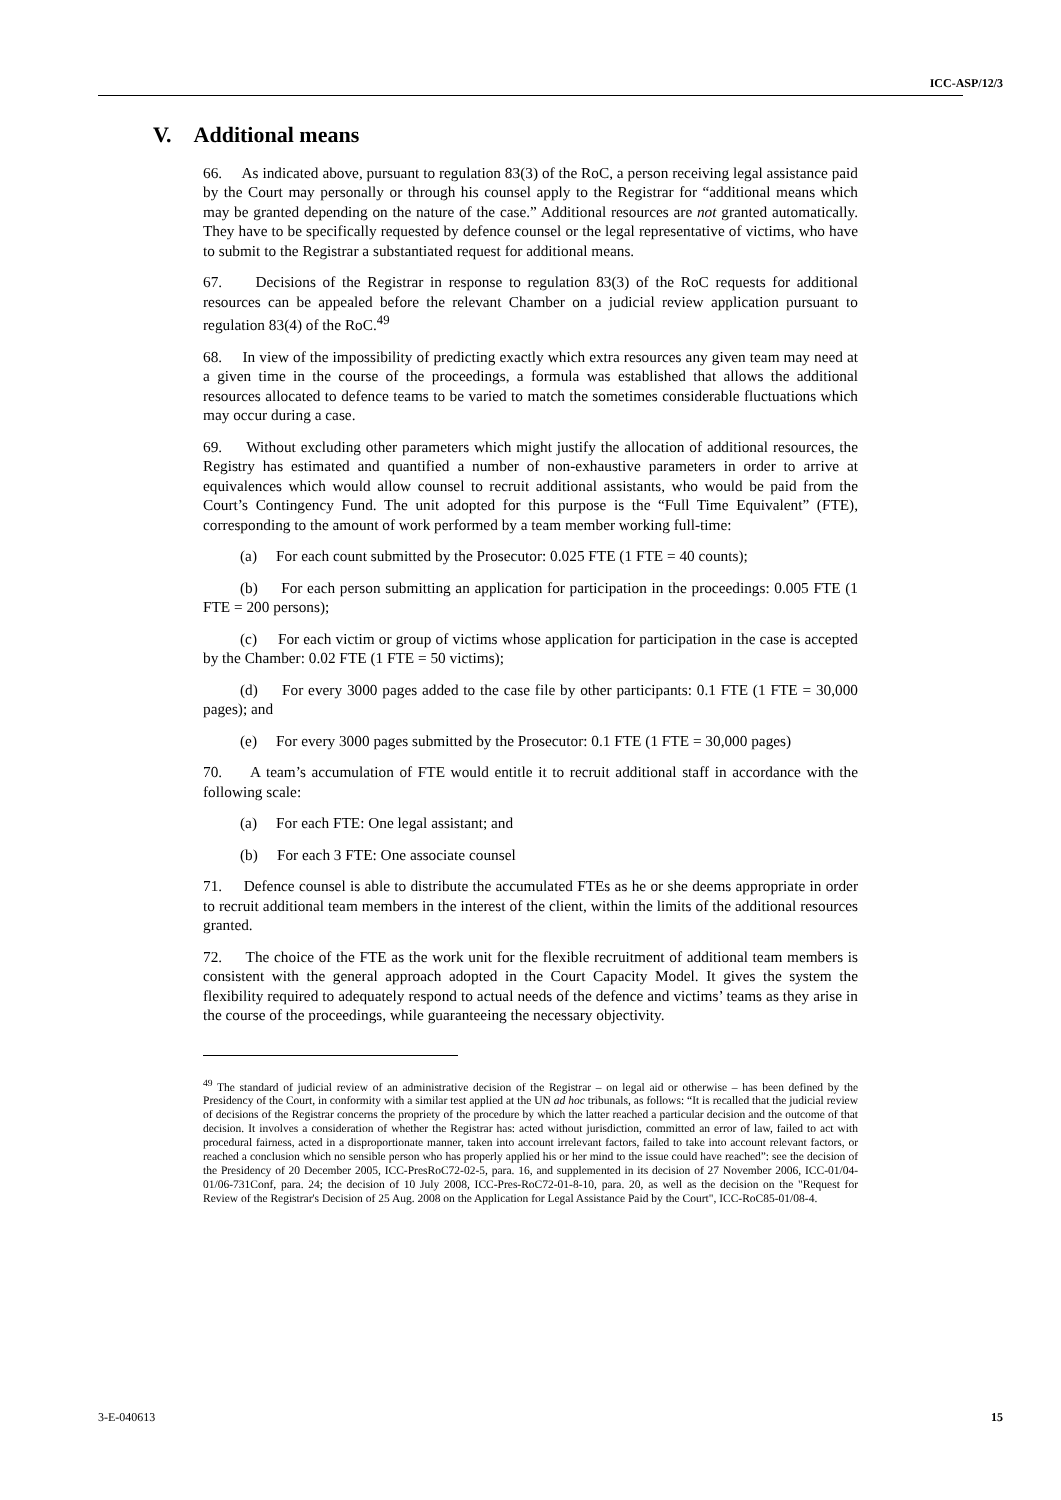ICC-ASP/12/3
V. Additional means
66. As indicated above, pursuant to regulation 83(3) of the RoC, a person receiving legal assistance paid by the Court may personally or through his counsel apply to the Registrar for “additional means which may be granted depending on the nature of the case.” Additional resources are not granted automatically. They have to be specifically requested by defence counsel or the legal representative of victims, who have to submit to the Registrar a substantiated request for additional means.
67. Decisions of the Registrar in response to regulation 83(3) of the RoC requests for additional resources can be appealed before the relevant Chamber on a judicial review application pursuant to regulation 83(4) of the RoC.<sup>49</sup>
68. In view of the impossibility of predicting exactly which extra resources any given team may need at a given time in the course of the proceedings, a formula was established that allows the additional resources allocated to defence teams to be varied to match the sometimes considerable fluctuations which may occur during a case.
69. Without excluding other parameters which might justify the allocation of additional resources, the Registry has estimated and quantified a number of non-exhaustive parameters in order to arrive at equivalences which would allow counsel to recruit additional assistants, who would be paid from the Court’s Contingency Fund. The unit adopted for this purpose is the “Full Time Equivalent” (FTE), corresponding to the amount of work performed by a team member working full-time:
(a) For each count submitted by the Prosecutor: 0.025 FTE (1 FTE = 40 counts);
(b) For each person submitting an application for participation in the proceedings: 0.005 FTE (1 FTE = 200 persons);
(c) For each victim or group of victims whose application for participation in the case is accepted by the Chamber: 0.02 FTE (1 FTE = 50 victims);
(d) For every 3000 pages added to the case file by other participants: 0.1 FTE (1 FTE = 30,000 pages); and
(e) For every 3000 pages submitted by the Prosecutor: 0.1 FTE (1 FTE = 30,000 pages)
70. A team’s accumulation of FTE would entitle it to recruit additional staff in accordance with the following scale:
(a) For each FTE: One legal assistant; and
(b) For each 3 FTE: One associate counsel
71. Defence counsel is able to distribute the accumulated FTEs as he or she deems appropriate in order to recruit additional team members in the interest of the client, within the limits of the additional resources granted.
72. The choice of the FTE as the work unit for the flexible recruitment of additional team members is consistent with the general approach adopted in the Court Capacity Model. It gives the system the flexibility required to adequately respond to actual needs of the defence and victims’ teams as they arise in the course of the proceedings, while guaranteeing the necessary objectivity.
<sup>49</sup> The standard of judicial review of an administrative decision of the Registrar – on legal aid or otherwise – has been defined by the Presidency of the Court, in conformity with a similar test applied at the UN ad hoc tribunals, as follows: “It is recalled that the judicial review of decisions of the Registrar concerns the propriety of the procedure by which the latter reached a particular decision and the outcome of that decision. It involves a consideration of whether the Registrar has: acted without jurisdiction, committed an error of law, failed to act with procedural fairness, acted in a disproportionate manner, taken into account irrelevant factors, failed to take into account relevant factors, or reached a conclusion which no sensible person who has properly applied his or her mind to the issue could have reached”: see the decision of the Presidency of 20 December 2005, ICC-PresRoC72-02-5, para. 16, and supplemented in its decision of 27 November 2006, ICC-01/04-01/06-731Conf, para. 24; the decision of 10 July 2008, ICC-Pres-RoC72-01-8-10, para. 20, as well as the decision on the "Request for Review of the Registrar's Decision of 25 Aug. 2008 on the Application for Legal Assistance Paid by the Court", ICC-RoC85-01/08-4.
3-E-040613 15